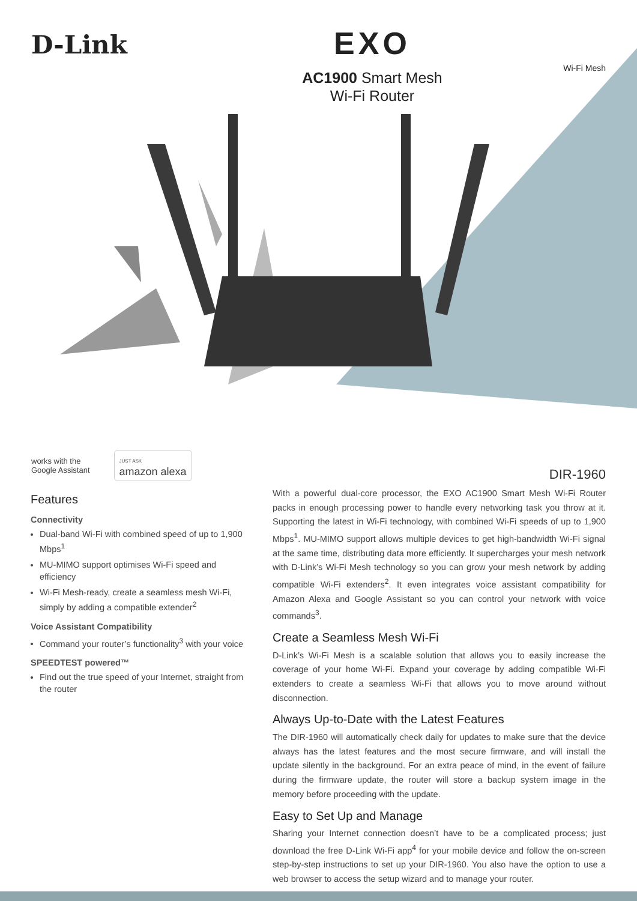D-Link
EXO
AC1900 Smart Mesh
Wi-Fi Router
Wi-Fi Mesh
works with the
Google Assistant
JUST ASK
amazon alexa
DIR-1960
Features
Connectivity
Dual-band Wi-Fi with combined speed of up to 1,900 Mbps<sup>1</sup>
MU-MIMO support optimises Wi-Fi speed and efficiency
Wi-Fi Mesh-ready, create a seamless mesh Wi-Fi, simply by adding a compatible extender<sup>2</sup>
Voice Assistant Compatibility
Command your router’s functionality<sup>3</sup> with your voice
SPEEDTEST powered™
Find out the true speed of your Internet, straight from the router
With a powerful dual-core processor, the EXO AC1900 Smart Mesh Wi-Fi Router packs in enough processing power to handle every networking task you throw at it. Supporting the latest in Wi-Fi technology, with combined Wi-Fi speeds of up to 1,900 Mbps<sup>1</sup>. MU-MIMO support allows multiple devices to get high-bandwidth Wi-Fi signal at the same time, distributing data more efficiently. It supercharges your mesh network with D-Link’s Wi-Fi Mesh technology so you can grow your mesh network by adding compatible Wi-Fi extenders<sup>2</sup>. It even integrates voice assistant compatibility for Amazon Alexa and Google Assistant so you can control your network with voice commands<sup>3</sup>.
Create a Seamless Mesh Wi-Fi
D-Link’s Wi-Fi Mesh is a scalable solution that allows you to easily increase the coverage of your home Wi-Fi. Expand your coverage by adding compatible Wi-Fi extenders to create a seamless Wi-Fi that allows you to move around without disconnection.
Always Up-to-Date with the Latest Features
The DIR-1960 will automatically check daily for updates to make sure that the device always has the latest features and the most secure firmware, and will install the update silently in the background. For an extra peace of mind, in the event of failure during the firmware update, the router will store a backup system image in the memory before proceeding with the update.
Easy to Set Up and Manage
Sharing your Internet connection doesn’t have to be a complicated process; just download the free D-Link Wi-Fi app<sup>4</sup> for your mobile device and follow the on-screen step-by-step instructions to set up your DIR-1960. You also have the option to use a web browser to access the setup wizard and to manage your router.